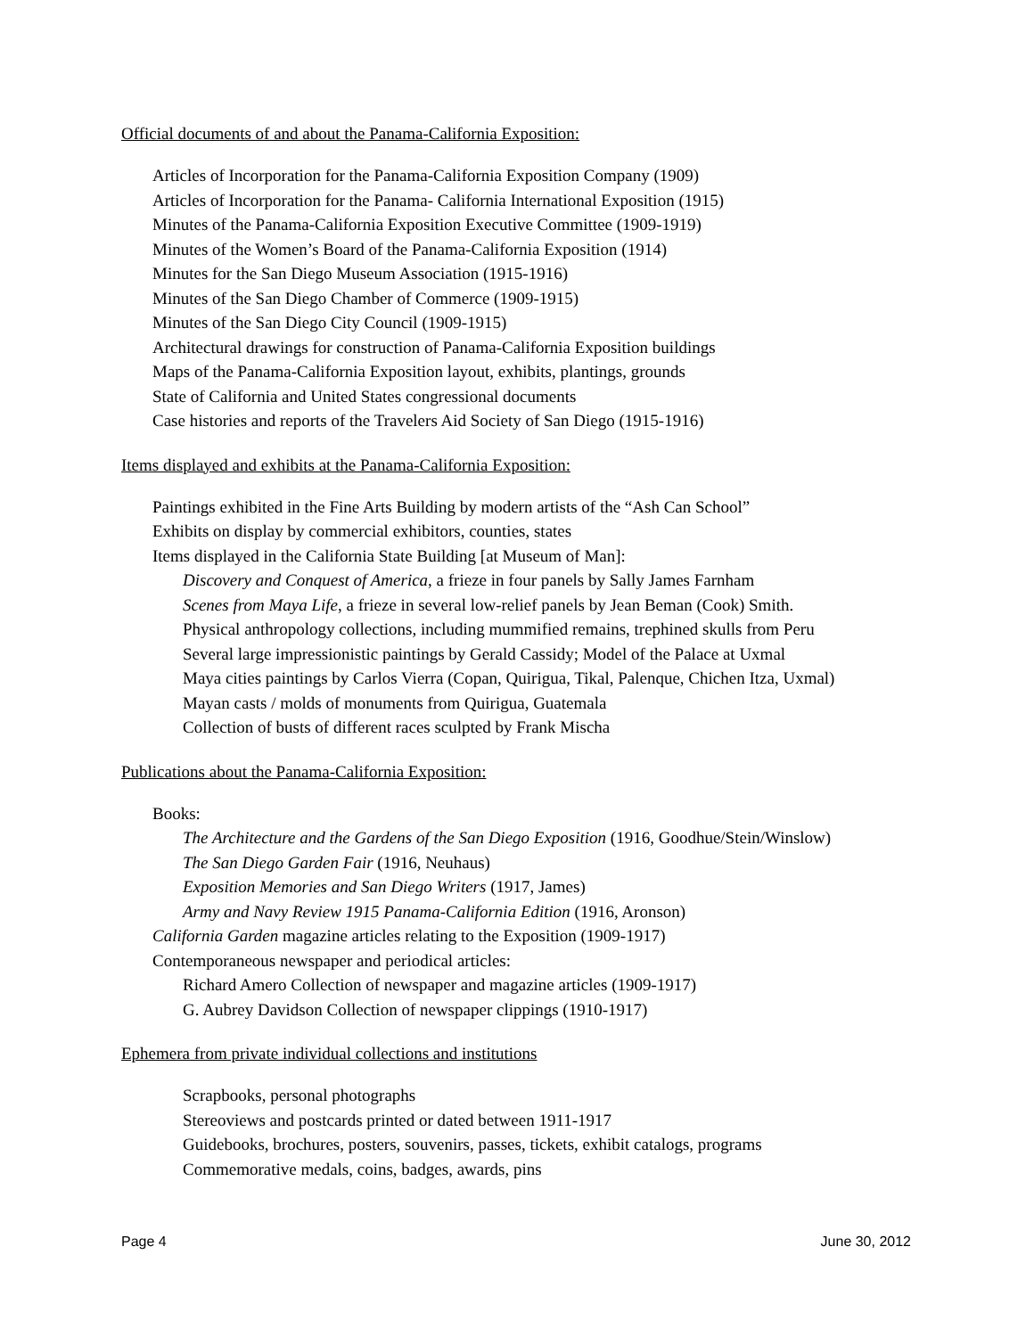Official documents of and about the Panama-California Exposition:
Articles of Incorporation for the Panama-California Exposition Company (1909)
Articles of Incorporation for the Panama- California International Exposition (1915)
Minutes of the Panama-California Exposition Executive Committee (1909-1919)
Minutes of the Women’s Board of the Panama-California Exposition (1914)
Minutes for the San Diego Museum Association (1915-1916)
Minutes of the San Diego Chamber of Commerce (1909-1915)
Minutes of the San Diego City Council (1909-1915)
Architectural drawings for construction of Panama-California Exposition buildings
Maps of the Panama-California Exposition layout, exhibits, plantings, grounds
State of California and United States congressional documents
Case histories and reports of the Travelers Aid Society of San Diego (1915-1916)
Items displayed and exhibits at the Panama-California Exposition:
Paintings exhibited in the Fine Arts Building by modern artists of the “Ash Can School”
Exhibits on display by commercial exhibitors, counties, states
Items displayed in the California State Building [at Museum of Man]:
Discovery and Conquest of America, a frieze in four panels by Sally James Farnham
Scenes from Maya Life, a frieze in several low-relief panels by Jean Beman (Cook) Smith.
Physical anthropology collections, including mummified remains, trephined skulls from Peru
Several large impressionistic paintings by Gerald Cassidy; Model of the Palace at Uxmal
Maya cities paintings by Carlos Vierra (Copan, Quirigua, Tikal, Palenque, Chichen Itza, Uxmal)
Mayan casts / molds of monuments from Quirigua, Guatemala
Collection of busts of different races sculpted by Frank Mischa
Publications about the Panama-California Exposition:
Books:
The Architecture and the Gardens of the San Diego Exposition (1916, Goodhue/Stein/Winslow)
The San Diego Garden Fair (1916, Neuhaus)
Exposition Memories and San Diego Writers (1917, James)
Army and Navy Review 1915 Panama-California Edition (1916, Aronson)
California Garden magazine articles relating to the Exposition (1909-1917)
Contemporaneous newspaper and periodical articles:
Richard Amero Collection of newspaper and magazine articles (1909-1917)
G. Aubrey Davidson Collection of newspaper clippings (1910-1917)
Ephemera from private individual collections and institutions
Scrapbooks, personal photographs
Stereoviews and postcards printed or dated between 1911-1917
Guidebooks, brochures, posters, souvenirs, passes, tickets, exhibit catalogs, programs
Commemorative medals, coins, badges, awards, pins
Page 4 June 30, 2012